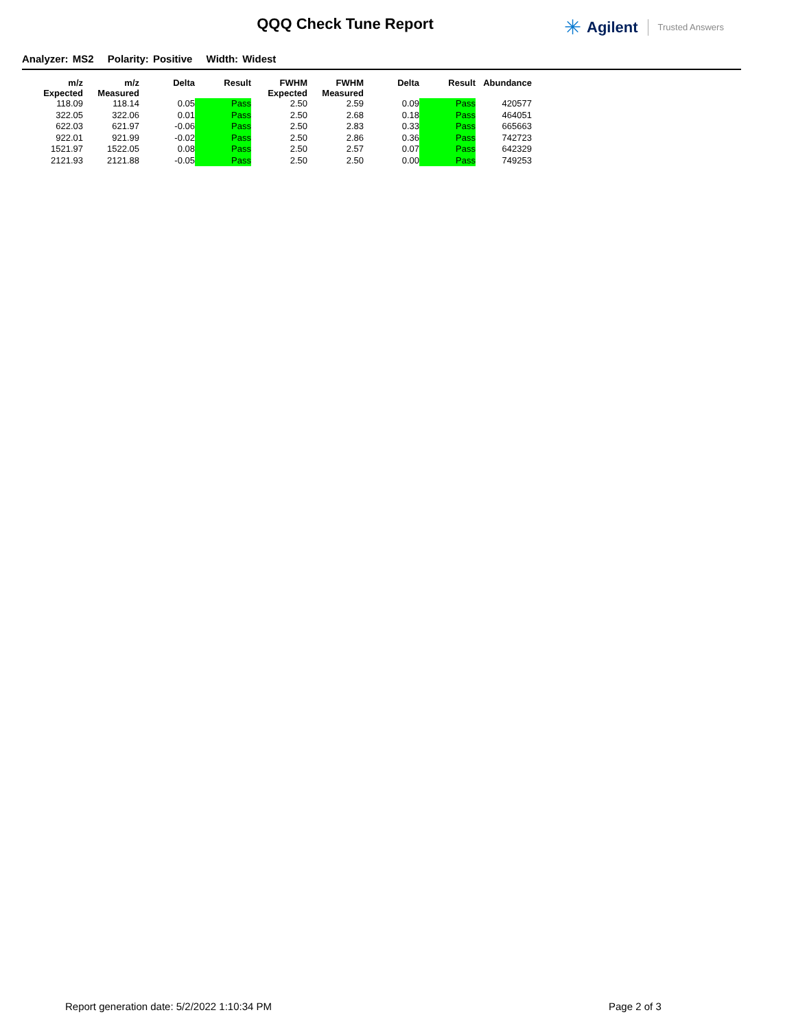QQQ Check Tune Report ✳ Agilent Trusted Answers
Analyzer: MS2 Polarity: Positive Width: Widest
| m/z Expected | m/z Measured | Delta | Result | FWHM Expected | FWHM Measured | Delta | Result | Abundance |
| --- | --- | --- | --- | --- | --- | --- | --- | --- |
| 118.09 | 118.14 | 0.05 | Pass | 2.50 | 2.59 | 0.09 | Pass | 420577 |
| 322.05 | 322.06 | 0.01 | Pass | 2.50 | 2.68 | 0.18 | Pass | 464051 |
| 622.03 | 621.97 | -0.06 | Pass | 2.50 | 2.83 | 0.33 | Pass | 665663 |
| 922.01 | 921.99 | -0.02 | Pass | 2.50 | 2.86 | 0.36 | Pass | 742723 |
| 1521.97 | 1522.05 | 0.08 | Pass | 2.50 | 2.57 | 0.07 | Pass | 642329 |
| 2121.93 | 2121.88 | -0.05 | Pass | 2.50 | 2.50 | 0.00 | Pass | 749253 |
Report generation date: 5/2/2022 1:10:34 PM
Page 2 of 3